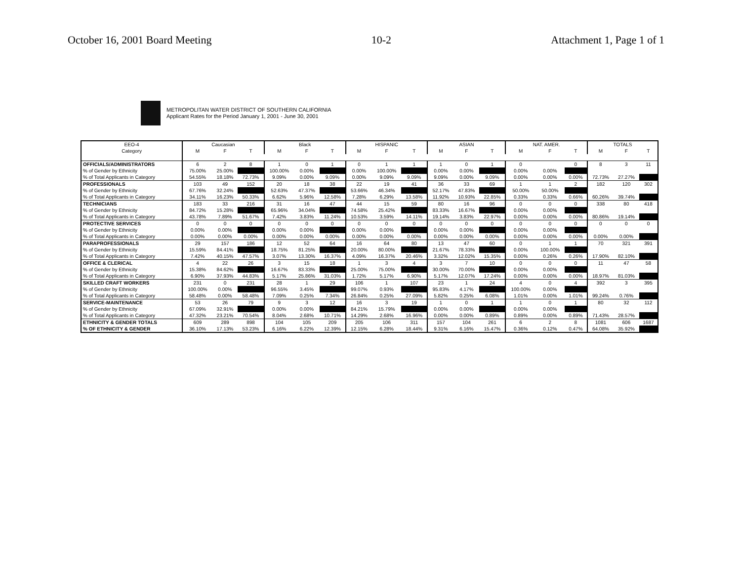October 16, 2001 Board Meeting 10-2 Attachment 1, Page 1 of 1
METROPOLITAN WATER DISTRICT OF SOUTHERN CALIFORNIA
Applicant Rates for the Period January 1, 2001 - June 30, 2001
| EEO-4 | Caucasian | | | Black | | | HISPANIC | | | ASIAN | | | NAT. AMER. | | | TOTALS | | |
| --- | --- | --- | --- | --- | --- | --- | --- | --- | --- | --- | --- | --- | --- | --- | --- | --- | --- | --- |
| Category | M | F | T | M | F | T | M | F | T | M | F | T | M | F | T | M | F | T |
| OFFICIALS/ADMINISTRATORS | 6 | 2 | 8 | 1 | 0 | 1 | 0 | 1 | 1 | 1 | 0 | 1 | 0 | | 0 | 8 | 3 | 11 |
| % of Gender by Ethnicity | 75.00% | 25.00% | | 100.00% | 0.00% | | 0.00% | 100.00% | | 0.00% | 0.00% | | 0.00% | 0.00% | | | | |
| % of Total Applicants in Category | 54.55% | 18.18% | 72.73% | 9.09% | 0.00% | 9.09% | 0.00% | 9.09% | 9.09% | 9.09% | 0.00% | 9.09% | 0.00% | 0.00% | 0.00% | 72.73% | 27.27% | |
| PROFESSIONALS | 103 | 49 | 152 | 20 | 18 | 38 | 22 | 19 | 41 | 36 | 33 | 69 | 1 | 1 | 2 | 182 | 120 | 302 |
| % of Gender by Ethnicity | 67.76% | 32.24% | | 52.63% | 47.37% | | 53.66% | 46.34% | | 52.17% | 47.83% | | 50.00% | 50.00% | | | | |
| % of Total Applicants in Category | 34.11% | 16.23% | 50.33% | 6.62% | 5.96% | 12.58% | 7.28% | 6.29% | 13.58% | 11.92% | 10.93% | 22.85% | 0.33% | 0.33% | 0.66% | 60.26% | 39.74% | |
| TECHNICIANS | 183 | 33 | 216 | 31 | 16 | 47 | 44 | 15 | 59 | 80 | 16 | 96 | 0 | 0 | 0 | 338 | 80 | 418 |
| % of Gender by Ethnicity | 84.72% | 15.28% | | 65.96% | 34.04% | | 74.58% | 25.42% | | 83.33% | 16.67% | | 0.00% | 0.00% | | | | |
| % of Total Applicants in Category | 43.78% | 7.89% | 51.67% | 7.42% | 3.83% | 11.24% | 10.53% | 3.59% | 14.11% | 19.14% | 3.83% | 22.97% | 0.00% | 0.00% | 0.00% | 80.86% | 19.14% | |
| PROTECTIVE SERVICES | 0 | 0 | 0 | 0 | 0 | 0 | 0 | 0 | 0 | 0 | 0 | 0 | 0 | 0 | 0 | 0 | 0 | 0 |
| % of Gender by Ethnicity | 0.00% | 0.00% | | 0.00% | 0.00% | | 0.00% | 0.00% | | 0.00% | 0.00% | | 0.00% | 0.00% | | | | |
| % of Total Applicants in Category | 0.00% | 0.00% | 0.00% | 0.00% | 0.00% | 0.00% | 0.00% | 0.00% | 0.00% | 0.00% | 0.00% | 0.00% | 0.00% | 0.00% | 0.00% | 0.00% | 0.00% | |
| PARAPROFESSIONALS | 29 | 157 | 186 | 12 | 52 | 64 | 16 | 64 | 80 | 13 | 47 | 60 | 0 | 1 | 1 | 70 | 321 | 391 |
| % of Gender by Ethnicity | 15.59% | 84.41% | | 18.75% | 81.25% | | 20.00% | 80.00% | | 21.67% | 78.33% | | 0.00% | 100.00% | | | | |
| % of Total Applicants in Category | 7.42% | 40.15% | 47.57% | 3.07% | 13.30% | 16.37% | 4.09% | 16.37% | 20.46% | 3.32% | 12.02% | 15.35% | 0.00% | 0.26% | 0.26% | 17.90% | 82.10% | |
| OFFICE & CLERICAL | 4 | 22 | 26 | 3 | 15 | 18 | 1 | 3 | 4 | 3 | 7 | 10 | 0 | 0 | 0 | 11 | 47 | 58 |
| % of Gender by Ethnicity | 15.38% | 84.62% | | 16.67% | 83.33% | | 25.00% | 75.00% | | 30.00% | 70.00% | | 0.00% | 0.00% | | | | |
| % of Total Applicants in Category | 6.90% | 37.93% | 44.83% | 5.17% | 25.86% | 31.03% | 1.72% | 5.17% | 6.90% | 5.17% | 12.07% | 17.24% | 0.00% | 0.00% | 0.00% | 18.97% | 81.03% | |
| SKILLED CRAFT WORKERS | 231 | 0 | 231 | 28 | 1 | 29 | 106 | 1 | 107 | 23 | 1 | 24 | 4 | 0 | 4 | 392 | 3 | 395 |
| % of Gender by Ethnicity | 100.00% | 0.00% | | 96.55% | 3.45% | | 99.07% | 0.93% | | 95.83% | 4.17% | | 100.00% | 0.00% | | | | |
| % of Total Applicants in Category | 58.48% | 0.00% | 58.48% | 7.09% | 0.25% | 7.34% | 26.84% | 0.25% | 27.09% | 5.82% | 0.25% | 6.08% | 1.01% | 0.00% | 1.01% | 99.24% | 0.76% | |
| SERVICE-MAINTENANCE | 53 | 26 | 79 | 9 | 3 | 12 | 16 | 3 | 19 | 1 | 0 | 1 | 1 | 0 | 1 | 80 | 32 | 112 |
| % of Gender by Ethnicity | 67.09% | 32.91% | | 0.00% | 0.00% | | 84.21% | 15.79% | | 0.00% | 0.00% | | 0.00% | 0.00% | | | | |
| % of Total Applicants in Category | 47.32% | 23.21% | 70.54% | 8.04% | 2.68% | 10.71% | 14.29% | 2.68% | 16.96% | 0.00% | 0.00% | 0.89% | 0.89% | 0.00% | 0.89% | 71.43% | 28.57% | |
| ETHNICITY & GENDER TOTALS | 609 | 289 | 898 | 104 | 105 | 209 | 205 | 106 | 311 | 157 | 104 | 261 | 6 | 2 | 8 | 1081 | 606 | 1687 |
| % OF ETHNICITY & GENDER | 36.10% | 17.13% | 53.23% | 6.16% | 6.22% | 12.39% | 12.15% | 6.28% | 18.44% | 9.31% | 6.16% | 15.47% | 0.36% | 0.12% | 0.47% | 64.08% | 35.92% | |